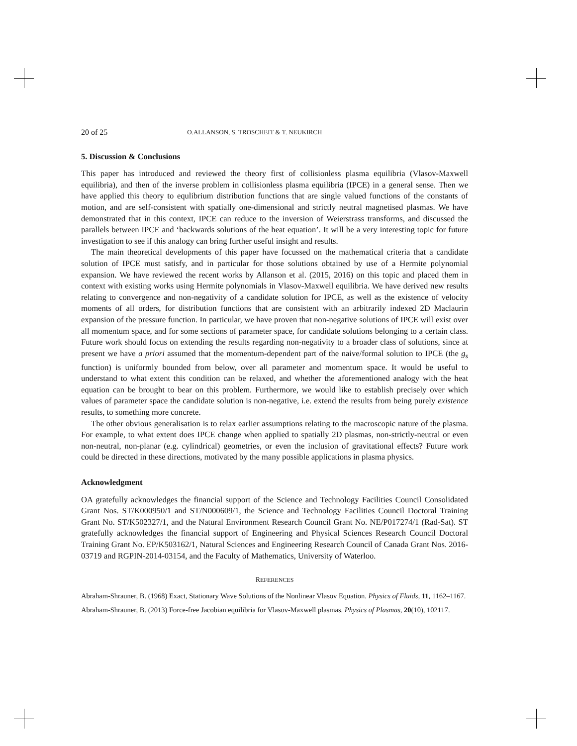20 of 25 O.ALLANSON, S. TROSCHEIT & T. NEUKIRCH
5. Discussion & Conclusions
This paper has introduced and reviewed the theory first of collisionless plasma equilibria (Vlasov-Maxwell equilibria), and then of the inverse problem in collisionless plasma equilibria (IPCE) in a general sense. Then we have applied this theory to equlibrium distribution functions that are single valued functions of the constants of motion, and are self-consistent with spatially one-dimensional and strictly neutral magnetised plasmas. We have demonstrated that in this context, IPCE can reduce to the inversion of Weierstrass transforms, and discussed the parallels between IPCE and ‘backwards solutions of the heat equation’. It will be a very interesting topic for future investigation to see if this analogy can bring further useful insight and results.
The main theoretical developments of this paper have focussed on the mathematical criteria that a candidate solution of IPCE must satisfy, and in particular for those solutions obtained by use of a Hermite polynomial expansion. We have reviewed the recent works by Allanson et al. (2015, 2016) on this topic and placed them in context with existing works using Hermite polynomials in Vlasov-Maxwell equilibria. We have derived new results relating to convergence and non-negativity of a candidate solution for IPCE, as well as the existence of velocity moments of all orders, for distribution functions that are consistent with an arbitrarily indexed 2D Maclaurin expansion of the pressure function. In particular, we have proven that non-negative solutions of IPCE will exist over all momentum space, and for some sections of parameter space, for candidate solutions belonging to a certain class. Future work should focus on extending the results regarding non-negativity to a broader class of solutions, since at present we have a priori assumed that the momentum-dependent part of the naive/formal solution to IPCE (the g<sub>s</sub> function) is uniformly bounded from below, over all parameter and momentum space. It would be useful to understand to what extent this condition can be relaxed, and whether the aforementioned analogy with the heat equation can be brought to bear on this problem. Furthermore, we would like to establish precisely over which values of parameter space the candidate solution is non-negative, i.e. extend the results from being purely existence results, to something more concrete.
The other obvious generalisation is to relax earlier assumptions relating to the macroscopic nature of the plasma. For example, to what extent does IPCE change when applied to spatially 2D plasmas, non-strictly-neutral or even non-neutral, non-planar (e.g. cylindrical) geometries, or even the inclusion of gravitational effects? Future work could be directed in these directions, motivated by the many possible applications in plasma physics.
Acknowledgment
OA gratefully acknowledges the financial support of the Science and Technology Facilities Council Consolidated Grant Nos. ST/K000950/1 and ST/N000609/1, the Science and Technology Facilities Council Doctoral Training Grant No. ST/K502327/1, and the Natural Environment Research Council Grant No. NE/P017274/1 (Rad-Sat). ST gratefully acknowledges the financial support of Engineering and Physical Sciences Research Council Doctoral Training Grant No. EP/K503162/1, Natural Sciences and Engineering Research Council of Canada Grant Nos. 2016-03719 and RGPIN-2014-03154, and the Faculty of Mathematics, University of Waterloo.
REFERENCES
Abraham-Shrauner, B. (1968) Exact, Stationary Wave Solutions of the Nonlinear Vlasov Equation. Physics of Fluids, 11, 1162–1167.
Abraham-Shrauner, B. (2013) Force-free Jacobian equilibria for Vlasov-Maxwell plasmas. Physics of Plasmas, 20(10), 102117.